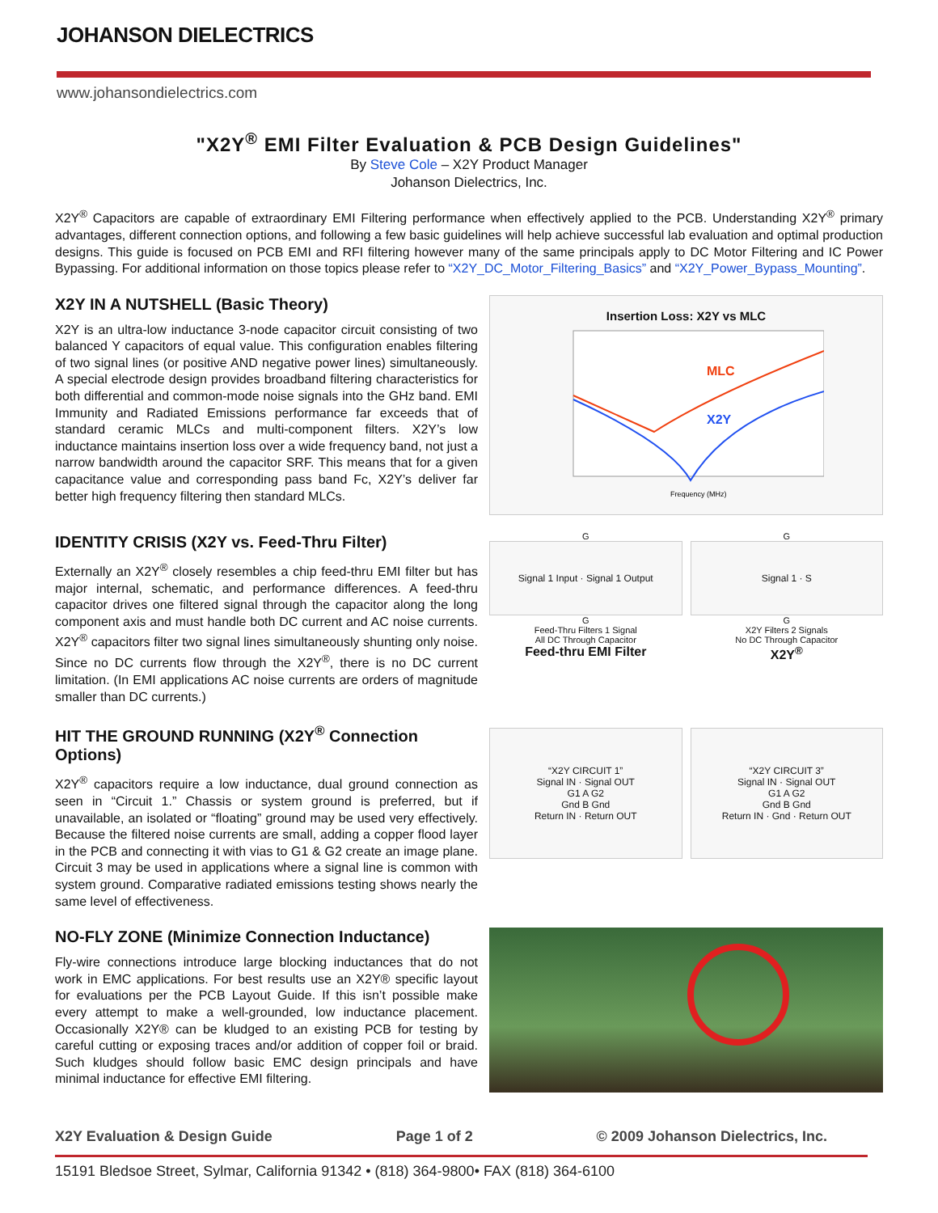JOHANSON DIELECTRICS
www.johansondielectrics.com
"X2Y<sup>®</sup> EMI Filter Evaluation & PCB Design Guidelines"
By Steve Cole – X2Y Product Manager
Johanson Dielectrics, Inc.
X2Y<sup>®</sup> Capacitors are capable of extraordinary EMI Filtering performance when effectively applied to the PCB. Understanding X2Y<sup>®</sup> primary advantages, different connection options, and following a few basic guidelines will help achieve successful lab evaluation and optimal production designs. This guide is focused on PCB EMI and RFI filtering however many of the same principals apply to DC Motor Filtering and IC Power Bypassing. For additional information on those topics please refer to “X2Y_DC_Motor_Filtering_Basics” and “X2Y_Power_Bypass_Mounting”.
X2Y IN A NUTSHELL (Basic Theory)
X2Y is an ultra-low inductance 3-node capacitor circuit consisting of two balanced Y capacitors of equal value. This configuration enables filtering of two signal lines (or positive AND negative power lines) simultaneously. A special electrode design provides broadband filtering characteristics for both differential and common-mode noise signals into the GHz band. EMI Immunity and Radiated Emissions performance far exceeds that of standard ceramic MLCs and multi-component filters. X2Y’s low inductance maintains insertion loss over a wide frequency band, not just a narrow bandwidth around the capacitor SRF. This means that for a given capacitance value and corresponding pass band Fc, X2Y’s deliver far better high frequency filtering then standard MLCs.
Insertion Loss: X2Y vs MLC
MLC
X2Y
Frequency (MHz)
IDENTITY CRISIS (X2Y vs. Feed-Thru Filter)
Externally an X2Y<sup>®</sup> closely resembles a chip feed-thru EMI filter but has major internal, schematic, and performance differences. A feed-thru capacitor drives one filtered signal through the capacitor along the long component axis and must handle both DC current and AC noise currents. X2Y<sup>®</sup> capacitors filter two signal lines simultaneously shunting only noise. Since no DC currents flow through the X2Y<sup>®</sup>, there is no DC current limitation. (In EMI applications AC noise currents are orders of magnitude smaller than DC currents.)
G
Signal 1 Input · Signal 1 Output
G
Feed-Thru Filters 1 Signal
All DC Through Capacitor
Feed-thru EMI Filter
G
Signal 1 · S
G
X2Y Filters 2 Signals
No DC Through Capacitor
X2Y<sup>®</sup>
HIT THE GROUND RUNNING (X2Y<sup>®</sup> Connection Options)
X2Y<sup>®</sup> capacitors require a low inductance, dual ground connection as seen in “Circuit 1.” Chassis or system ground is preferred, but if unavailable, an isolated or “floating” ground may be used very effectively. Because the filtered noise currents are small, adding a copper flood layer in the PCB and connecting it with vias to G1 & G2 create an image plane. Circuit 3 may be used in applications where a signal line is common with system ground. Comparative radiated emissions testing shows nearly the same level of effectiveness.
“X2Y CIRCUIT 1”
Signal IN · Signal OUT
G1 A G2
Gnd B Gnd
Return IN · Return OUT
“X2Y CIRCUIT 3”
Signal IN · Signal OUT
G1 A G2
Gnd B Gnd
Return IN · Gnd · Return OUT
NO-FLY ZONE (Minimize Connection Inductance)
Fly-wire connections introduce large blocking inductances that do not work in EMC applications. For best results use an X2Y® specific layout for evaluations per the PCB Layout Guide. If this isn’t possible make every attempt to make a well-grounded, low inductance placement. Occasionally X2Y® can be kludged to an existing PCB for testing by careful cutting or exposing traces and/or addition of copper foil or braid. Such kludges should follow basic EMC design principals and have minimal inductance for effective EMI filtering.
X2Y Evaluation & Design Guide Page 1 of 2 © 2009 Johanson Dielectrics, Inc.
15191 Bledsoe Street, Sylmar, California 91342 • (818) 364-9800• FAX (818) 364-6100